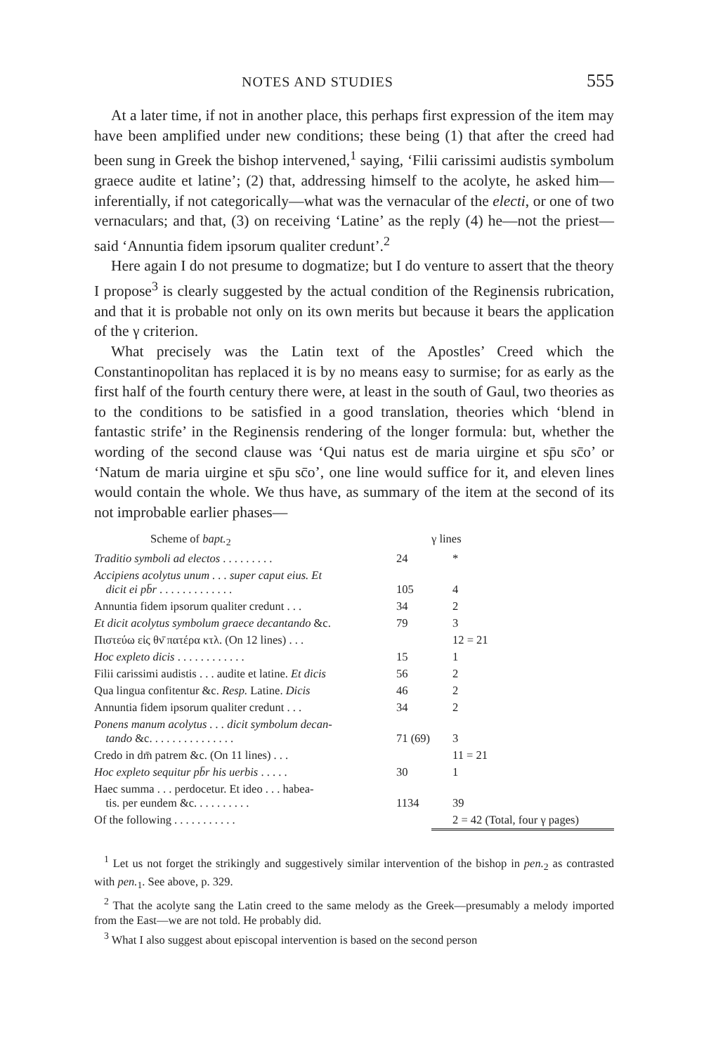NOTES AND STUDIES 555
At a later time, if not in another place, this perhaps first expression of the item may have been amplified under new conditions; these being (1) that after the creed had been sung in Greek the bishop intervened,<sup>1</sup> saying, ‘Filii carissimi audistis symbolum graece audite et latine’; (2) that, addressing himself to the acolyte, he asked him—inferentially, if not categorically—what was the vernacular of the electi, or one of two vernaculars; and that, (3) on receiving ‘Latine’ as the reply (4) he—not the priest—said ‘Annuntia fidem ipsorum qualiter credunt’.<sup>2</sup>
Here again I do not presume to dogmatize; but I do venture to assert that the theory I propose<sup>3</sup> is clearly suggested by the actual condition of the Reginensis rubrication, and that it is probable not only on its own merits but because it bears the application of the γ criterion.
What precisely was the Latin text of the Apostles’ Creed which the Constantinopolitan has replaced it is by no means easy to surmise; for as early as the first half of the fourth century there were, at least in the south of Gaul, two theories as to the conditions to be satisfied in a good translation, theories which ‘blend in fantastic strife’ in the Reginensis rendering of the longer formula: but, whether the wording of the second clause was ‘Qui natus est de maria uirgine et sp̄u sc̄o’ or ‘Natum de maria uirgine et sp̄u sc̄o’, one line would suffice for it, and eleven lines would contain the whole. We thus have, as summary of the item at the second of its not improbable earlier phases—
| Scheme of bapt.<sub>2</sub> | | γ lines |
| --- | --- | --- |
| Traditio symboli ad electos . . . . . . . . . | 24 | * |
| Accipiens acolytus unum . . . super caput eius. Et dicit ei pb̄r . . . . . . . . . . . . . | 105 | 4 |
| Annuntia fidem ipsorum qualiter credunt . . . | 34 | 2 |
| Et dicit acolytus symbolum graece decantando &c. | 79 | 3 |
| Πιστεύω εἰς θν̄ πατέρα κτλ. (On 12 lines) . . . | | 12 = 21 |
| Hoc expleto dicis . . . . . . . . . . . . | 15 | 1 |
| Filii carissimi audistis . . . audite et latine. Et dicis | 56 | 2 |
| Qua lingua confitentur &c. Resp. Latine. Dicis | 46 | 2 |
| Annuntia fidem ipsorum qualiter credunt . . . | 34 | 2 |
| Ponens manum acolytus . . . dicit symbolum decan- tando &c. . . . . . . . . . . . . . . | 71 (69) | 3 |
| Credo in dm̄ patrem &c. (On 11 lines) . . . | | 11 = 21 |
| Hoc expleto sequitur pb̄r his uerbis . . . . . | 30 | 1 |
| Haec summa . . . perdocetur. Et ideo . . . habea- tis. per eundem &c. . . . . . . . . . | 1134 | 39 |
| Of the following . . . . . . . . . . . | | 2 = 42 (Total, four γ pages) |
<sup>1</sup> Let us not forget the strikingly and suggestively similar intervention of the bishop in pen.<sub>2</sub> as contrasted with pen.<sub>1</sub>. See above, p. 329.
<sup>2</sup> That the acolyte sang the Latin creed to the same melody as the Greek—presumably a melody imported from the East—we are not told. He probably did.
<sup>3</sup> What I also suggest about episcopal intervention is based on the second person